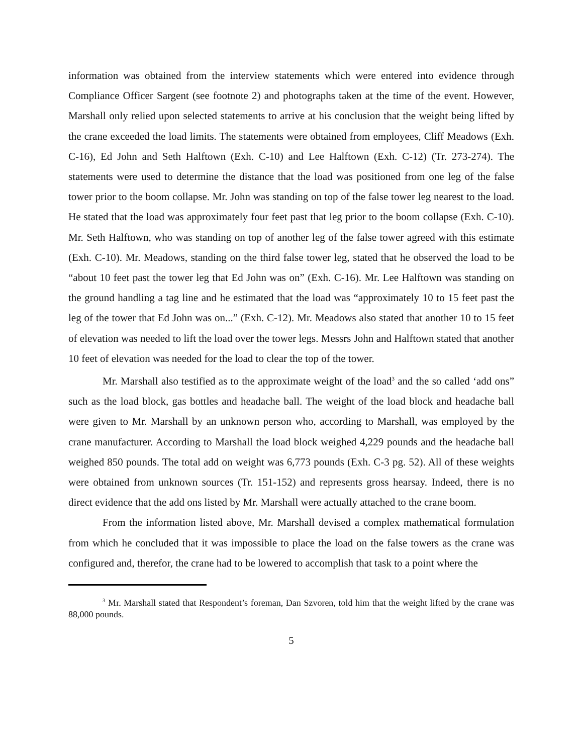information was obtained from the interview statements which were entered into evidence through Compliance Officer Sargent (see footnote 2) and photographs taken at the time of the event. However, Marshall only relied upon selected statements to arrive at his conclusion that the weight being lifted by the crane exceeded the load limits. The statements were obtained from employees, Cliff Meadows (Exh. C-16), Ed John and Seth Halftown (Exh. C-10) and Lee Halftown (Exh. C-12) (Tr. 273-274). The statements were used to determine the distance that the load was positioned from one leg of the false tower prior to the boom collapse. Mr. John was standing on top of the false tower leg nearest to the load. He stated that the load was approximately four feet past that leg prior to the boom collapse (Exh. C-10). Mr. Seth Halftown, who was standing on top of another leg of the false tower agreed with this estimate (Exh. C-10). Mr. Meadows, standing on the third false tower leg, stated that he observed the load to be “about 10 feet past the tower leg that Ed John was on” (Exh. C-16). Mr. Lee Halftown was standing on the ground handling a tag line and he estimated that the load was “approximately 10 to 15 feet past the leg of the tower that Ed John was on...” (Exh. C-12). Mr. Meadows also stated that another 10 to 15 feet of elevation was needed to lift the load over the tower legs. Messrs John and Halftown stated that another 10 feet of elevation was needed for the load to clear the top of the tower.
Mr. Marshall also testified as to the approximate weight of the load<sup>3</sup> and the so called ‘add ons” such as the load block, gas bottles and headache ball. The weight of the load block and headache ball were given to Mr. Marshall by an unknown person who, according to Marshall, was employed by the crane manufacturer. According to Marshall the load block weighed 4,229 pounds and the headache ball weighed 850 pounds. The total add on weight was 6,773 pounds (Exh. C-3 pg. 52). All of these weights were obtained from unknown sources (Tr. 151-152) and represents gross hearsay. Indeed, there is no direct evidence that the add ons listed by Mr. Marshall were actually attached to the crane boom.
From the information listed above, Mr. Marshall devised a complex mathematical formulation from which he concluded that it was impossible to place the load on the false towers as the crane was configured and, therefor, the crane had to be lowered to accomplish that task to a point where the
<sup>3</sup> Mr. Marshall stated that Respondent’s foreman, Dan Szvoren, told him that the weight lifted by the crane was 88,000 pounds.
5